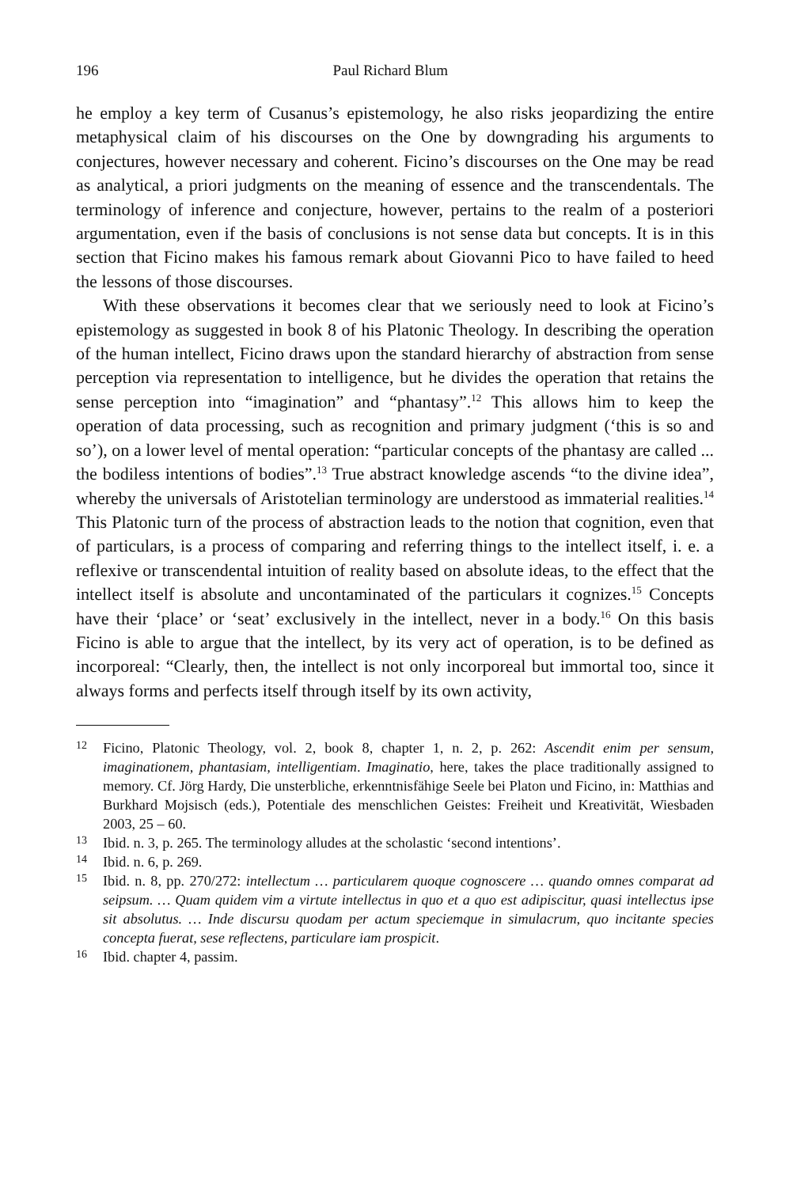196 Paul Richard Blum
he employ a key term of Cusanus’s epistemology, he also risks jeopardizing the entire metaphysical claim of his discourses on the One by downgrading his arguments to conjectures, however necessary and coherent. Ficino’s discourses on the One may be read as analytical, a priori judgments on the meaning of essence and the transcendentals. The terminology of inference and conjecture, however, pertains to the realm of a posteriori argumentation, even if the basis of conclusions is not sense data but concepts. It is in this section that Ficino makes his famous remark about Giovanni Pico to have failed to heed the lessons of those discourses.
With these observations it becomes clear that we seriously need to look at Ficino’s epistemology as suggested in book 8 of his Platonic Theology. In describing the operation of the human intellect, Ficino draws upon the standard hierarchy of abstraction from sense perception via representation to intelligence, but he divides the operation that retains the sense perception into “imagination” and “phantasy”.<sup>12</sup> This allows him to keep the operation of data processing, such as recognition and primary judgment (‘this is so and so’), on a lower level of mental operation: “particular concepts of the phantasy are called ... the bodiless intentions of bodies”.<sup>13</sup> True abstract knowledge ascends “to the divine idea”, whereby the universals of Aristotelian terminology are understood as immaterial realities.<sup>14</sup> This Platonic turn of the process of abstraction leads to the notion that cognition, even that of particulars, is a process of comparing and referring things to the intellect itself, i. e. a reflexive or transcendental intuition of reality based on absolute ideas, to the effect that the intellect itself is absolute and uncontaminated of the particulars it cognizes.<sup>15</sup> Concepts have their ‘place’ or ‘seat’ exclusively in the intellect, never in a body.<sup>16</sup> On this basis Ficino is able to argue that the intellect, by its very act of operation, is to be defined as incorporeal: “Clearly, then, the intellect is not only incorporeal but immortal too, since it always forms and perfects itself through itself by its own activity,
12 Ficino, Platonic Theology, vol. 2, book 8, chapter 1, n. 2, p. 262: Ascendit enim per sensum, imaginationem, phantasiam, intelligentiam. Imaginatio, here, takes the place traditionally assigned to memory. Cf. Jörg Hardy, Die unsterbliche, erkenntnisfähige Seele bei Platon und Ficino, in: Matthias and Burkhard Mojsisch (eds.), Potentiale des menschlichen Geistes: Freiheit und Kreativität, Wiesbaden 2003, 25 – 60.
13 Ibid. n. 3, p. 265. The terminology alludes at the scholastic ‘second intentions’.
14 Ibid. n. 6, p. 269.
15 Ibid. n. 8, pp. 270/272: intellectum … particularem quoque cognoscere … quando omnes comparat ad seipsum. … Quam quidem vim a virtute intellectus in quo et a quo est adipiscitur, quasi intellectus ipse sit absolutus. … Inde discursu quodam per actum speciemque in simulacrum, quo incitante species concepta fuerat, sese reflectens, particulare iam prospicit.
16 Ibid. chapter 4, passim.